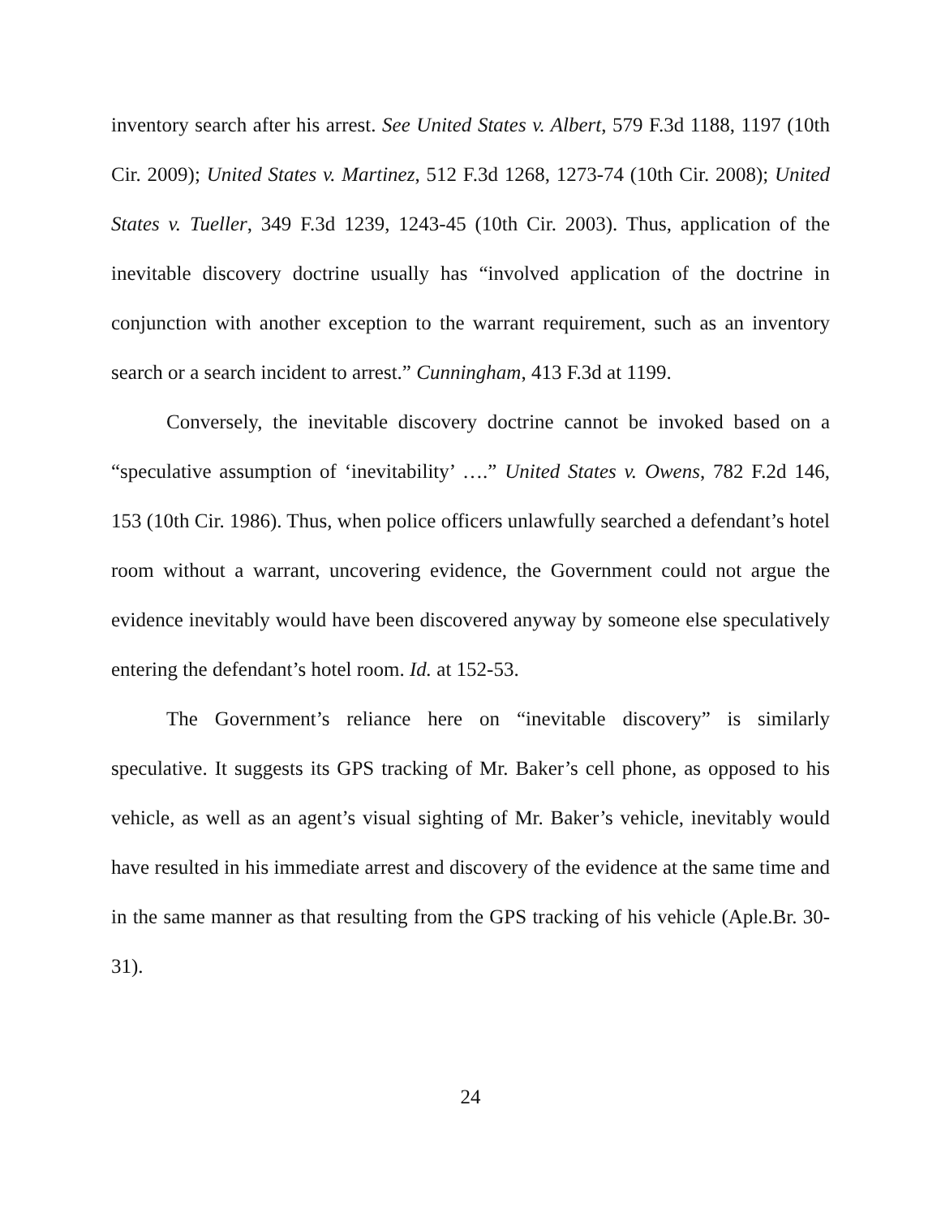inventory search after his arrest. See United States v. Albert, 579 F.3d 1188, 1197 (10th Cir. 2009); United States v. Martinez, 512 F.3d 1268, 1273-74 (10th Cir. 2008); United States v. Tueller, 349 F.3d 1239, 1243-45 (10th Cir. 2003). Thus, application of the inevitable discovery doctrine usually has “involved application of the doctrine in conjunction with another exception to the warrant requirement, such as an inventory search or a search incident to arrest.” Cunningham, 413 F.3d at 1199.
Conversely, the inevitable discovery doctrine cannot be invoked based on a “speculative assumption of ‘inevitability’ ….” United States v. Owens, 782 F.2d 146, 153 (10th Cir. 1986). Thus, when police officers unlawfully searched a defendant’s hotel room without a warrant, uncovering evidence, the Government could not argue the evidence inevitably would have been discovered anyway by someone else speculatively entering the defendant’s hotel room. Id. at 152-53.
The Government’s reliance here on “inevitable discovery” is similarly speculative. It suggests its GPS tracking of Mr. Baker’s cell phone, as opposed to his vehicle, as well as an agent’s visual sighting of Mr. Baker’s vehicle, inevitably would have resulted in his immediate arrest and discovery of the evidence at the same time and in the same manner as that resulting from the GPS tracking of his vehicle (Aple.Br. 30-31).
24